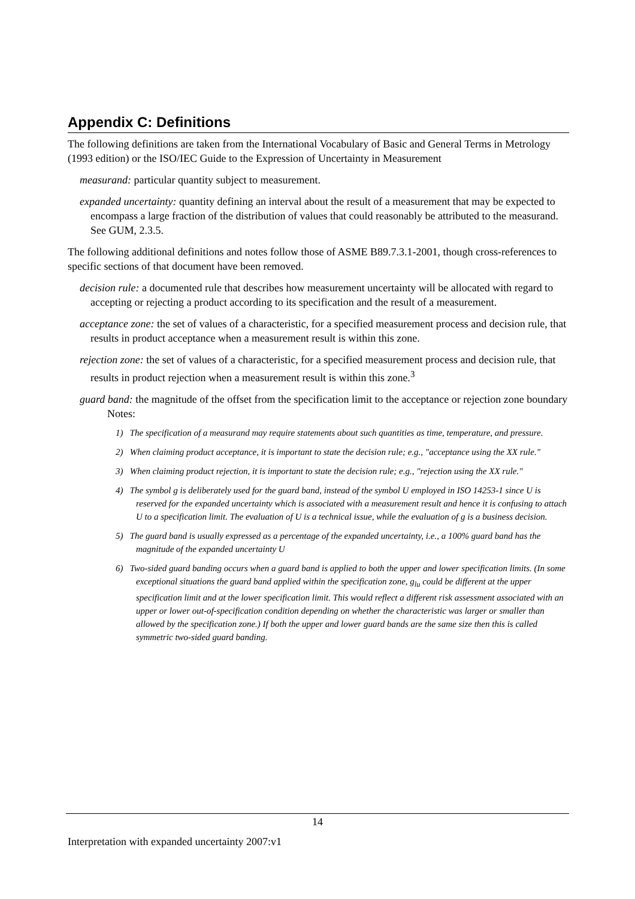Appendix C: Definitions
The following definitions are taken from the International Vocabulary of Basic and General Terms in Metrology (1993 edition) or the ISO/IEC Guide to the Expression of Uncertainty in Measurement
measurand: particular quantity subject to measurement.
expanded uncertainty: quantity defining an interval about the result of a measurement that may be expected to encompass a large fraction of the distribution of values that could reasonably be attributed to the measurand. See GUM, 2.3.5.
The following additional definitions and notes follow those of ASME B89.7.3.1-2001, though cross-references to specific sections of that document have been removed.
decision rule: a documented rule that describes how measurement uncertainty will be allocated with regard to accepting or rejecting a product according to its specification and the result of a measurement.
acceptance zone: the set of values of a characteristic, for a specified measurement process and decision rule, that results in product acceptance when a measurement result is within this zone.
rejection zone: the set of values of a characteristic, for a specified measurement process and decision rule, that results in product rejection when a measurement result is within this zone.<sup>3</sup>
guard band: the magnitude of the offset from the specification limit to the acceptance or rejection zone boundary
Notes:
1) The specification of a measurand may require statements about such quantities as time, temperature, and pressure.
2) When claiming product acceptance, it is important to state the decision rule; e.g., "acceptance using the XX rule."
3) When claiming product rejection, it is important to state the decision rule; e.g., "rejection using the XX rule."
4) The symbol g is deliberately used for the guard band, instead of the symbol U employed in ISO 14253-1 since U is reserved for the expanded uncertainty which is associated with a measurement result and hence it is confusing to attach U to a specification limit. The evaluation of U is a technical issue, while the evaluation of g is a business decision.
5) The guard band is usually expressed as a percentage of the expanded uncertainty, i.e., a 100% guard band has the magnitude of the expanded uncertainty U
6) Two-sided guard banding occurs when a guard band is applied to both the upper and lower specification limits. (In some exceptional situations the guard band applied within the specification zone, g<sub>lu</sub> could be different at the upper specification limit and at the lower specification limit. This would reflect a different risk assessment associated with an upper or lower out-of-specification condition depending on whether the characteristic was larger or smaller than allowed by the specification zone.) If both the upper and lower guard bands are the same size then this is called symmetric two-sided guard banding.
14
Interpretation with expanded uncertainty 2007:v1